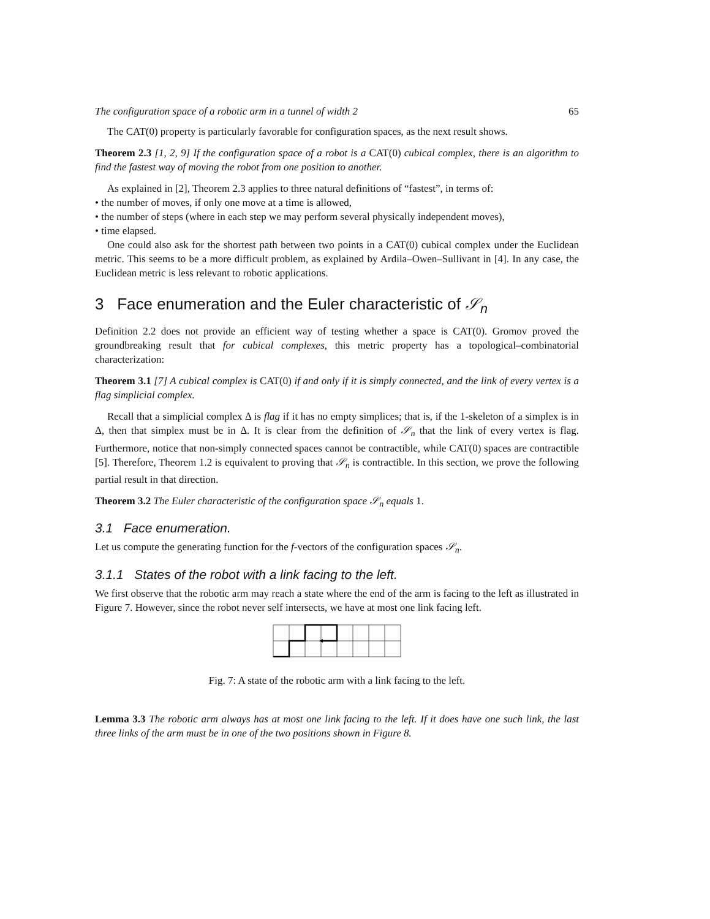The configuration space of a robotic arm in a tunnel of width 2 65
The CAT(0) property is particularly favorable for configuration spaces, as the next result shows.
Theorem 2.3 [1, 2, 9] If the configuration space of a robot is a CAT(0) cubical complex, there is an algorithm to find the fastest way of moving the robot from one position to another.
As explained in [2], Theorem 2.3 applies to three natural definitions of “fastest”, in terms of:
• the number of moves, if only one move at a time is allowed,
• the number of steps (where in each step we may perform several physically independent moves),
• time elapsed.
One could also ask for the shortest path between two points in a CAT(0) cubical complex under the Euclidean metric. This seems to be a more difficult problem, as explained by Ardila–Owen–Sullivant in [4]. In any case, the Euclidean metric is less relevant to robotic applications.
3 Face enumeration and the Euler characteristic of 𝒮<sub>n</sub>
Definition 2.2 does not provide an efficient way of testing whether a space is CAT(0). Gromov proved the groundbreaking result that for cubical complexes, this metric property has a topological–combinatorial characterization:
Theorem 3.1 [7] A cubical complex is CAT(0) if and only if it is simply connected, and the link of every vertex is a flag simplicial complex.
Recall that a simplicial complex Δ is flag if it has no empty simplices; that is, if the 1-skeleton of a simplex is in Δ, then that simplex must be in Δ. It is clear from the definition of 𝒮<sub>n</sub> that the link of every vertex is flag. Furthermore, notice that non-simply connected spaces cannot be contractible, while CAT(0) spaces are contractible [5]. Therefore, Theorem 1.2 is equivalent to proving that 𝒮<sub>n</sub> is contractible. In this section, we prove the following partial result in that direction.
Theorem 3.2 The Euler characteristic of the configuration space 𝒮<sub>n</sub> equals 1.
3.1 Face enumeration.
Let us compute the generating function for the f-vectors of the configuration spaces 𝒮<sub>n</sub>.
3.1.1 States of the robot with a link facing to the left.
We first observe that the robotic arm may reach a state where the end of the arm is facing to the left as illustrated in Figure 7. However, since the robot never self intersects, we have at most one link facing left.
Fig. 7: A state of the robotic arm with a link facing to the left.
Lemma 3.3 The robotic arm always has at most one link facing to the left. If it does have one such link, the last three links of the arm must be in one of the two positions shown in Figure 8.